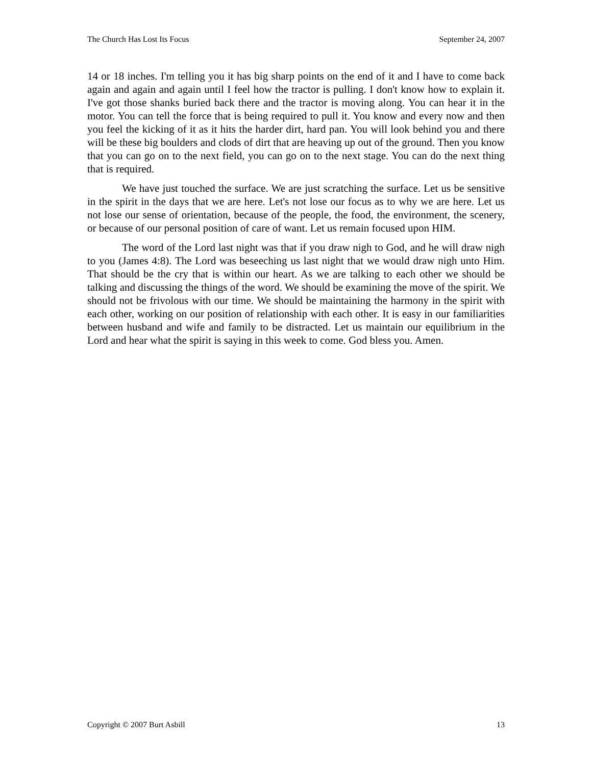The Church Has Lost Its Focus September 24, 2007
14 or 18 inches. I'm telling you it has big sharp points on the end of it and I have to come back again and again and again until I feel how the tractor is pulling. I don't know how to explain it. I've got those shanks buried back there and the tractor is moving along. You can hear it in the motor. You can tell the force that is being required to pull it. You know and every now and then you feel the kicking of it as it hits the harder dirt, hard pan. You will look behind you and there will be these big boulders and clods of dirt that are heaving up out of the ground. Then you know that you can go on to the next field, you can go on to the next stage. You can do the next thing that is required.
We have just touched the surface. We are just scratching the surface. Let us be sensitive in the spirit in the days that we are here. Let's not lose our focus as to why we are here. Let us not lose our sense of orientation, because of the people, the food, the environment, the scenery, or because of our personal position of care of want. Let us remain focused upon HIM.
The word of the Lord last night was that if you draw nigh to God, and he will draw nigh to you (James 4:8). The Lord was beseeching us last night that we would draw nigh unto Him. That should be the cry that is within our heart. As we are talking to each other we should be talking and discussing the things of the word. We should be examining the move of the spirit. We should not be frivolous with our time. We should be maintaining the harmony in the spirit with each other, working on our position of relationship with each other. It is easy in our familiarities between husband and wife and family to be distracted. Let us maintain our equilibrium in the Lord and hear what the spirit is saying in this week to come. God bless you. Amen.
Copyright © 2007 Burt Asbill 13